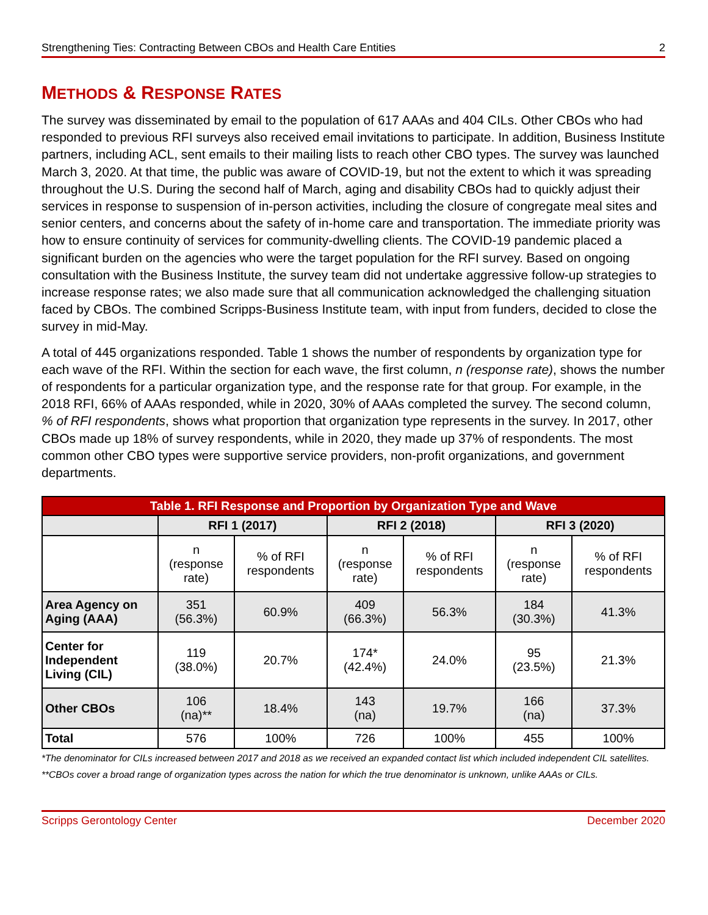Strengthening Ties: Contracting Between CBOs and Health Care Entities 2
METHODS & RESPONSE RATES
The survey was disseminated by email to the population of 617 AAAs and 404 CILs. Other CBOs who had responded to previous RFI surveys also received email invitations to participate. In addition, Business Institute partners, including ACL, sent emails to their mailing lists to reach other CBO types. The survey was launched March 3, 2020. At that time, the public was aware of COVID-19, but not the extent to which it was spreading throughout the U.S. During the second half of March, aging and disability CBOs had to quickly adjust their services in response to suspension of in-person activities, including the closure of congregate meal sites and senior centers, and concerns about the safety of in-home care and transportation. The immediate priority was how to ensure continuity of services for community-dwelling clients. The COVID-19 pandemic placed a significant burden on the agencies who were the target population for the RFI survey. Based on ongoing consultation with the Business Institute, the survey team did not undertake aggressive follow-up strategies to increase response rates; we also made sure that all communication acknowledged the challenging situation faced by CBOs. The combined Scripps-Business Institute team, with input from funders, decided to close the survey in mid-May.
A total of 445 organizations responded. Table 1 shows the number of respondents by organization type for each wave of the RFI. Within the section for each wave, the first column, n (response rate), shows the number of respondents for a particular organization type, and the response rate for that group. For example, in the 2018 RFI, 66% of AAAs responded, while in 2020, 30% of AAAs completed the survey. The second column, % of RFI respondents, shows what proportion that organization type represents in the survey. In 2017, other CBOs made up 18% of survey respondents, while in 2020, they made up 37% of respondents. The most common other CBO types were supportive service providers, non-profit organizations, and government departments.
| Table 1. RFI Response and Proportion by Organization Type and Wave | | | | | | |
| --- | --- | --- | --- | --- | --- | --- |
| | RFI 1 (2017) | | RFI 2 (2018) | | RFI 3 (2020) | |
| | n (response rate) | % of RFI respondents | n (response rate) | % of RFI respondents | n (response rate) | % of RFI respondents |
| Area Agency on Aging (AAA) | 351 (56.3%) | 60.9% | 409 (66.3%) | 56.3% | 184 (30.3%) | 41.3% |
| Center for Independent Living (CIL) | 119 (38.0%) | 20.7% | 174* (42.4%) | 24.0% | 95 (23.5%) | 21.3% |
| Other CBOs | 106 (na)** | 18.4% | 143 (na) | 19.7% | 166 (na) | 37.3% |
| Total | 576 | 100% | 726 | 100% | 455 | 100% |
*The denominator for CILs increased between 2017 and 2018 as we received an expanded contact list which included independent CIL satellites.
**CBOs cover a broad range of organization types across the nation for which the true denominator is unknown, unlike AAAs or CILs.
Scripps Gerontology Center December 2020